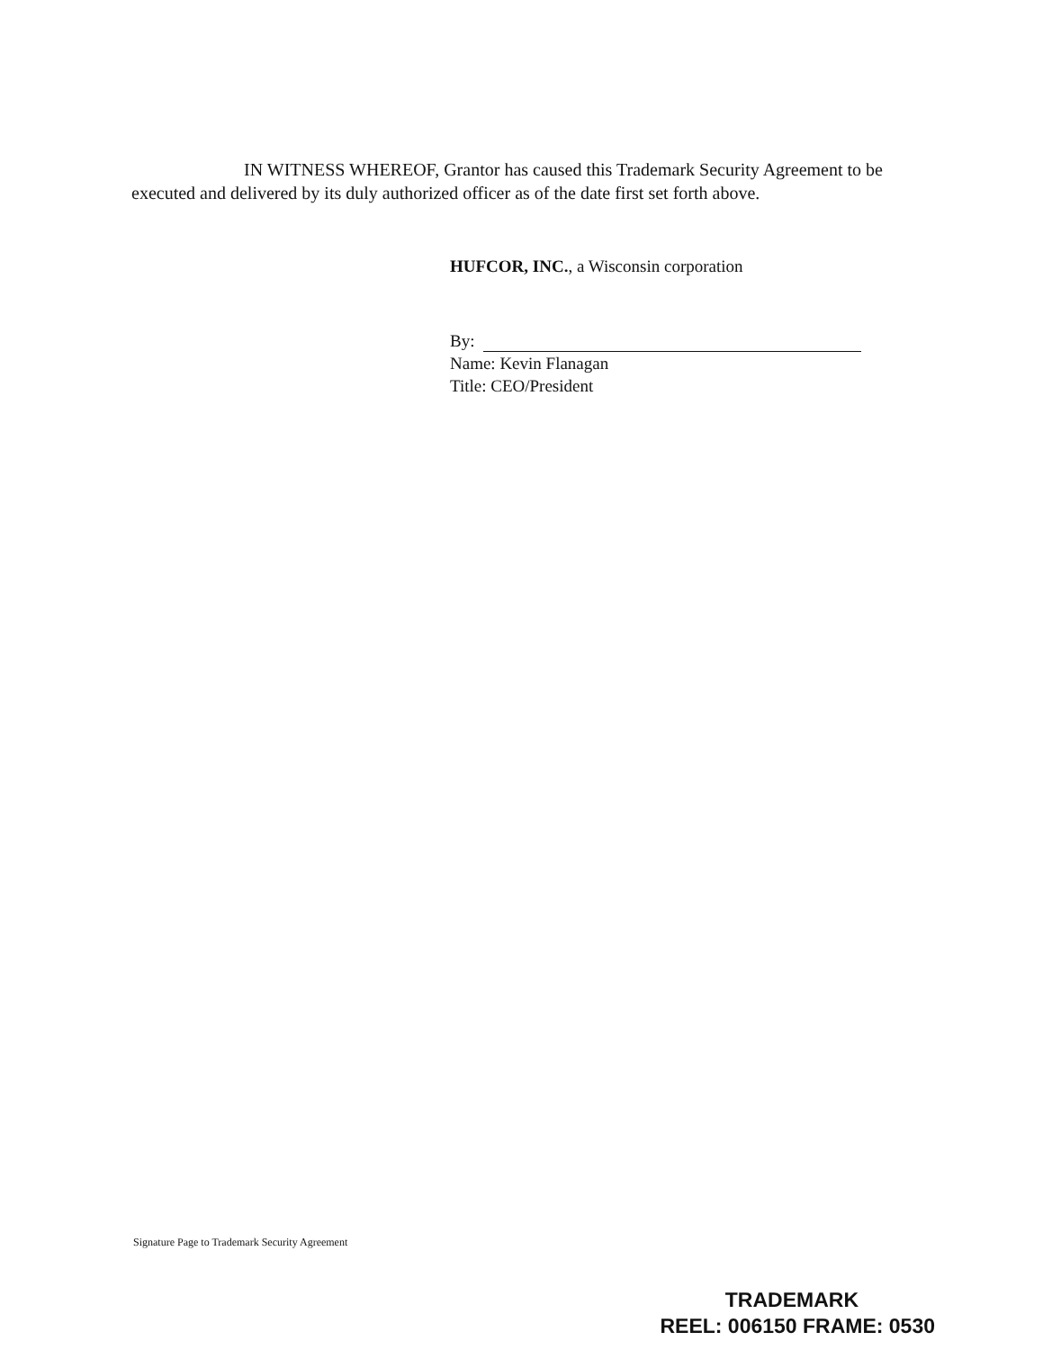IN WITNESS WHEREOF, Grantor has caused this Trademark Security Agreement to be executed and delivered by its duly authorized officer as of the date first set forth above.
HUFCOR, INC., a Wisconsin corporation
By:
Name: Kevin Flanagan
Title: CEO/President
Signature Page to Trademark Security Agreement
TRADEMARK
REEL: 006150 FRAME: 0530